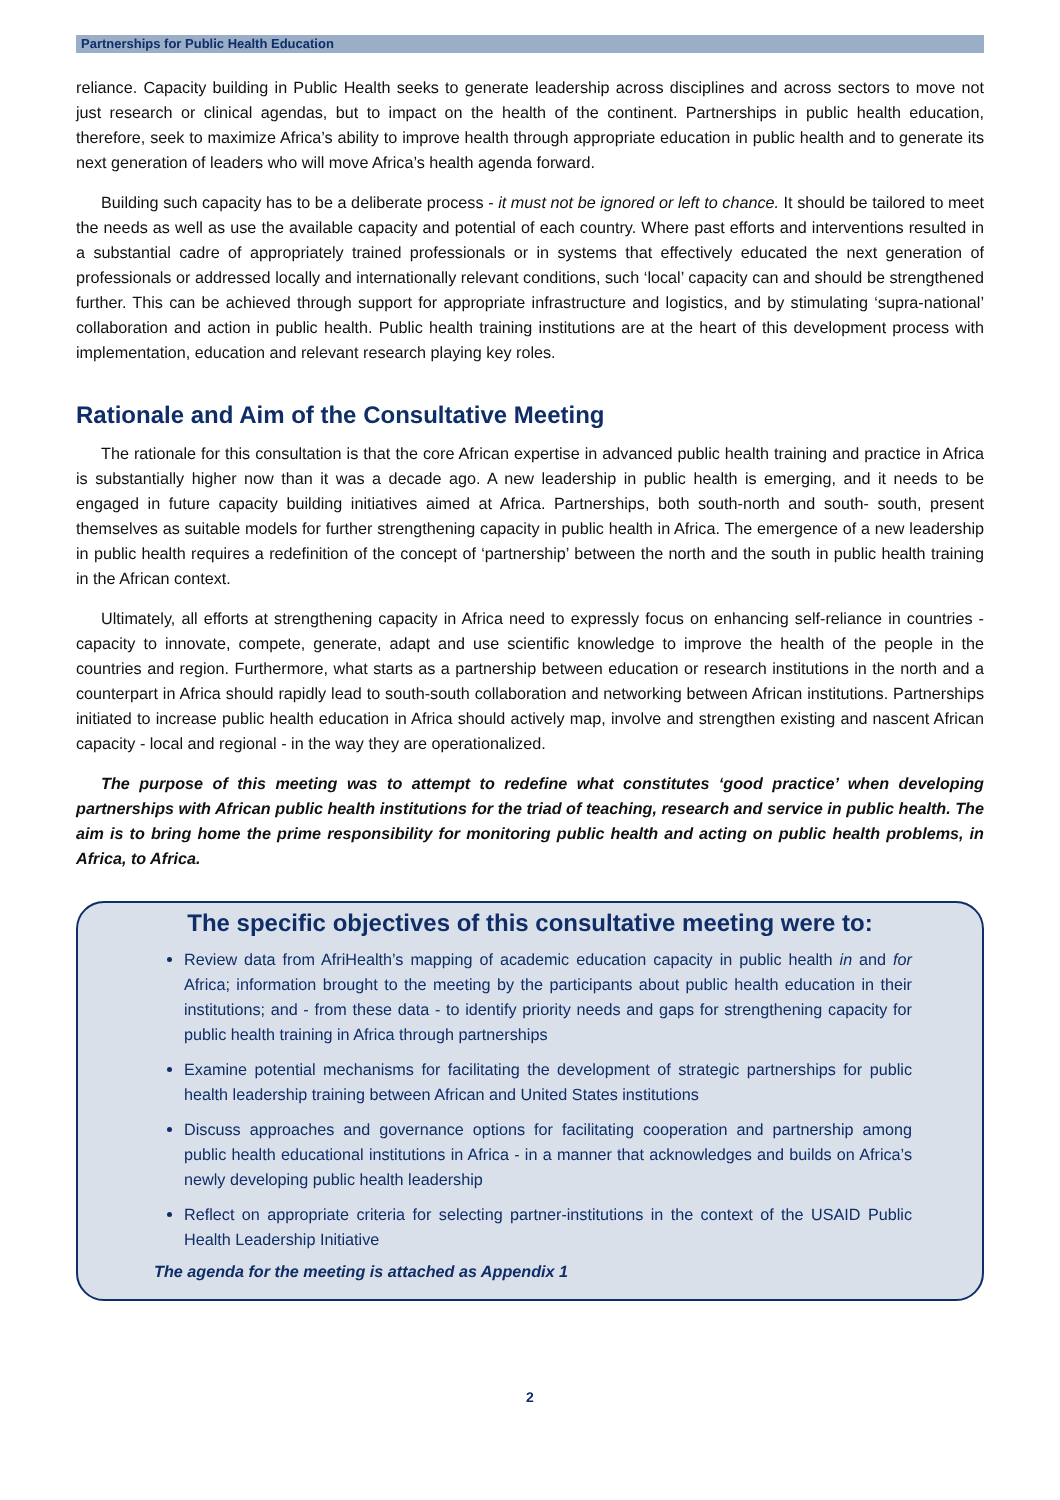Partnerships for Public Health Education
reliance. Capacity building in Public Health seeks to generate leadership across disciplines and across sectors to move not just research or clinical agendas, but to impact on the health of the continent. Partnerships in public health education, therefore, seek to maximize Africa’s ability to improve health through appropriate education in public health and to generate its next generation of leaders who will move Africa’s health agenda forward.
Building such capacity has to be a deliberate process - it must not be ignored or left to chance. It should be tailored to meet the needs as well as use the available capacity and potential of each country. Where past efforts and interventions resulted in a substantial cadre of appropriately trained professionals or in systems that effectively educated the next generation of professionals or addressed locally and internationally relevant conditions, such ‘local’ capacity can and should be strengthened further. This can be achieved through support for appropriate infrastructure and logistics, and by stimulating ‘supra-national’ collaboration and action in public health. Public health training institutions are at the heart of this development process with implementation, education and relevant research playing key roles.
Rationale and Aim of the Consultative Meeting
The rationale for this consultation is that the core African expertise in advanced public health training and practice in Africa is substantially higher now than it was a decade ago. A new leadership in public health is emerging, and it needs to be engaged in future capacity building initiatives aimed at Africa. Partnerships, both south-north and south- south, present themselves as suitable models for further strengthening capacity in public health in Africa. The emergence of a new leadership in public health requires a redefinition of the concept of ‘partnership’ between the north and the south in public health training in the African context.
Ultimately, all efforts at strengthening capacity in Africa need to expressly focus on enhancing self-reliance in countries - capacity to innovate, compete, generate, adapt and use scientific knowledge to improve the health of the people in the countries and region. Furthermore, what starts as a partnership between education or research institutions in the north and a counterpart in Africa should rapidly lead to south-south collaboration and networking between African institutions. Partnerships initiated to increase public health education in Africa should actively map, involve and strengthen existing and nascent African capacity - local and regional - in the way they are operationalized.
The purpose of this meeting was to attempt to redefine what constitutes ‘good practice’ when developing partnerships with African public health institutions for the triad of teaching, research and service in public health. The aim is to bring home the prime responsibility for monitoring public health and acting on public health problems, in Africa, to Africa.
The specific objectives of this consultative meeting were to:
Review data from AfriHealth’s mapping of academic education capacity in public health in and for Africa; information brought to the meeting by the participants about public health education in their institutions; and - from these data - to identify priority needs and gaps for strengthening capacity for public health training in Africa through partnerships
Examine potential mechanisms for facilitating the development of strategic partnerships for public health leadership training between African and United States institutions
Discuss approaches and governance options for facilitating cooperation and partnership among public health educational institutions in Africa - in a manner that acknowledges and builds on Africa’s newly developing public health leadership
Reflect on appropriate criteria for selecting partner-institutions in the context of the USAID Public Health Leadership Initiative
The agenda for the meeting is attached as Appendix 1
2